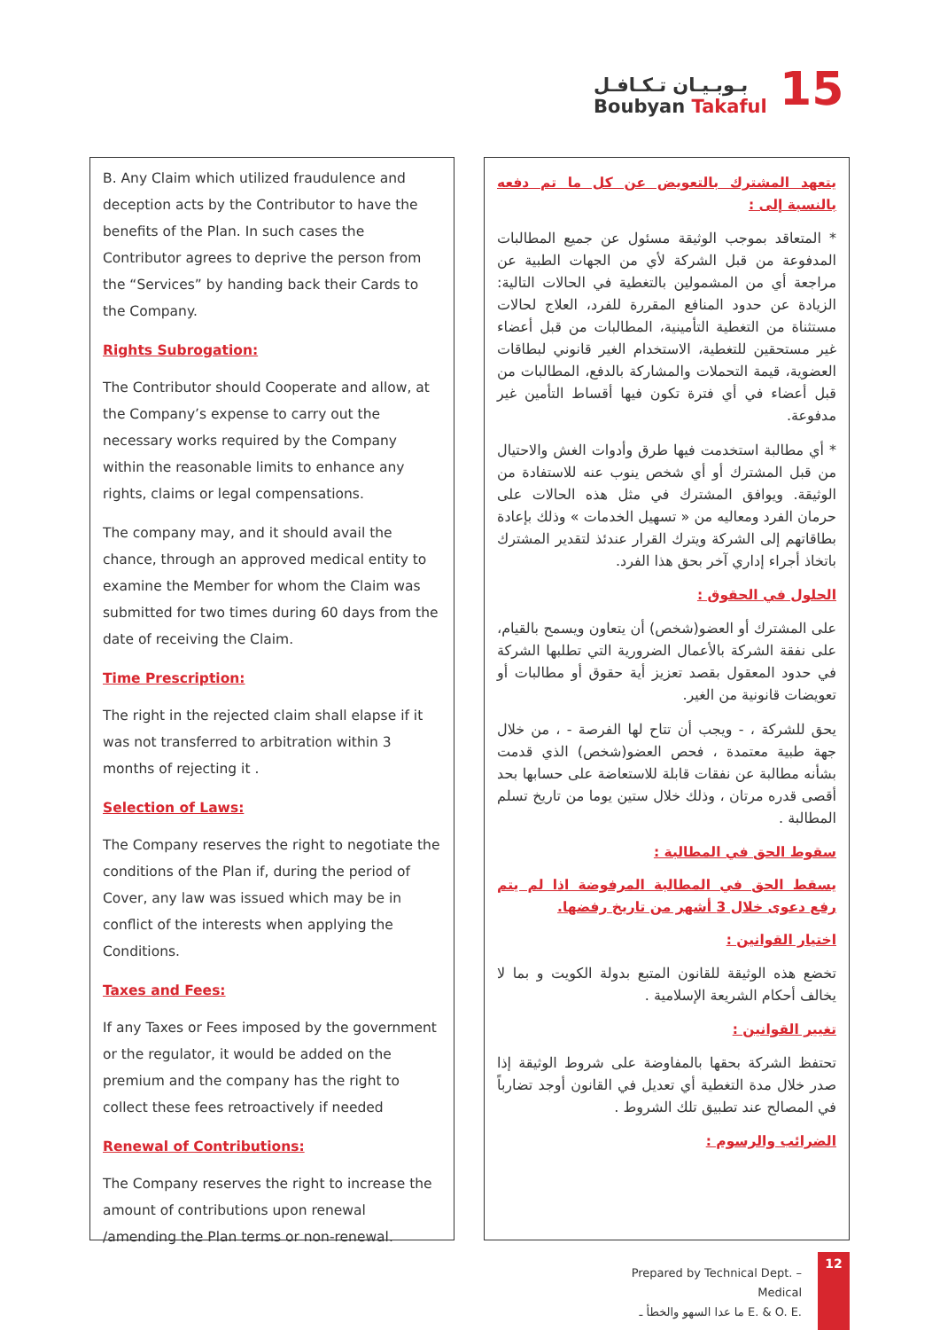بـوبـيـان تـكـافـل
Boubyan Takaful
15
B. Any Claim which utilized fraudulence and deception acts by the Contributor to have the benefits of the Plan. In such cases the Contributor agrees to deprive the person from the “Services” by handing back their Cards to the Company.
Rights Subrogation:
The Contributor should Cooperate and allow, at the Company’s expense to carry out the necessary works required by the Company within the reasonable limits to enhance any rights, claims or legal compensations.
The company may, and it should avail the chance, through an approved medical entity to examine the Member for whom the Claim was submitted for two times during 60 days from the date of receiving the Claim.
Time Prescription:
The right in the rejected claim shall elapse if it was not transferred to arbitration within 3 months of rejecting it .
Selection of Laws:
The Company reserves the right to negotiate the conditions of the Plan if, during the period of Cover, any law was issued which may be in conflict of the interests when applying the Conditions.
Taxes and Fees:
If any Taxes or Fees imposed by the government or the regulator, it would be added on the premium and the company has the right to collect these fees retroactively if needed
Renewal of Contributions:
The Company reserves the right to increase the amount of contributions upon renewal /amending the Plan terms or non-renewal.
يتعهد المشترك بالتعويض عن كل ما تم دفعه بالنسبة إلى :
* المتعاقد بموجب الوثيقة مسئول عن جميع المطالبات المدفوعة من قبل الشركة لأي من الجهات الطبية عن مراجعة أي من المشمولين بالتغطية في الحالات التالية: الزيادة عن حدود المنافع المقررة للفرد، العلاج لحالات مستثناة من التغطية التأمينية، المطالبات من قبل أعضاء غير مستحقين للتغطية، الاستخدام الغير قانوني لبطاقات العضوية، قيمة التحملات والمشاركة بالدفع، المطالبات من قبل أعضاء في أي فترة تكون فيها أقساط التأمين غير مدفوعة.
* أي مطالبة استخدمت فيها طرق وأدوات الغش والاحتيال من قبل المشترك أو أي شخص ينوب عنه للاستفادة من الوثيقة. ويوافق المشترك في مثل هذه الحالات على حرمان الفرد ومعاليه من « تسهيل الخدمات » وذلك بإعادة بطاقاتهم إلى الشركة ويترك القرار عندئذ لتقدير المشترك باتخاذ أجراء إداري آخر بحق هذا الفرد.
الحلول في الحقوق :
على المشترك أو العضو(شخص) أن يتعاون ويسمح بالقيام، على نفقة الشركة بالأعمال الضرورية التي تطلبها الشركة في حدود المعقول بقصد تعزيز أية حقوق أو مطالبات أو تعويضات قانونية من الغير.
يحق للشركة ، - ويجب أن تتاح لها الفرصة - ، من خلال جهة طبية معتمدة ، فحص العضو(شخص) الذي قدمت بشأنه مطالبة عن نفقات قابلة للاستعاضة على حسابها بحد أقصى قدره مرتان ، وذلك خلال ستين يوما من تاريخ تسلم المطالبة .
سقوط الحق في المطالبة :
يسقط الحق في المطالبة المرفوضة اذا لم يتم رفع دعوى خلال 3 أشهر من تاريخ رفضها.
اختيار القوانين :
تخضع هذه الوثيقة للقانون المتبع بدولة الكويت و بما لا يخالف أحكام الشريعة الإسلامية .
تغيير القوانين :
تحتفظ الشركة بحقها بالمفاوضة على شروط الوثيقة إذا صدر خلال مدة التغطية أي تعديل في القانون أوجد تضارباً في المصالح عند تطبيق تلك الشروط .
الضرائب والرسوم :
Prepared by Technical Dept. – Medical
ما عدا السهو والخطأ ـ E. & O. E.
12